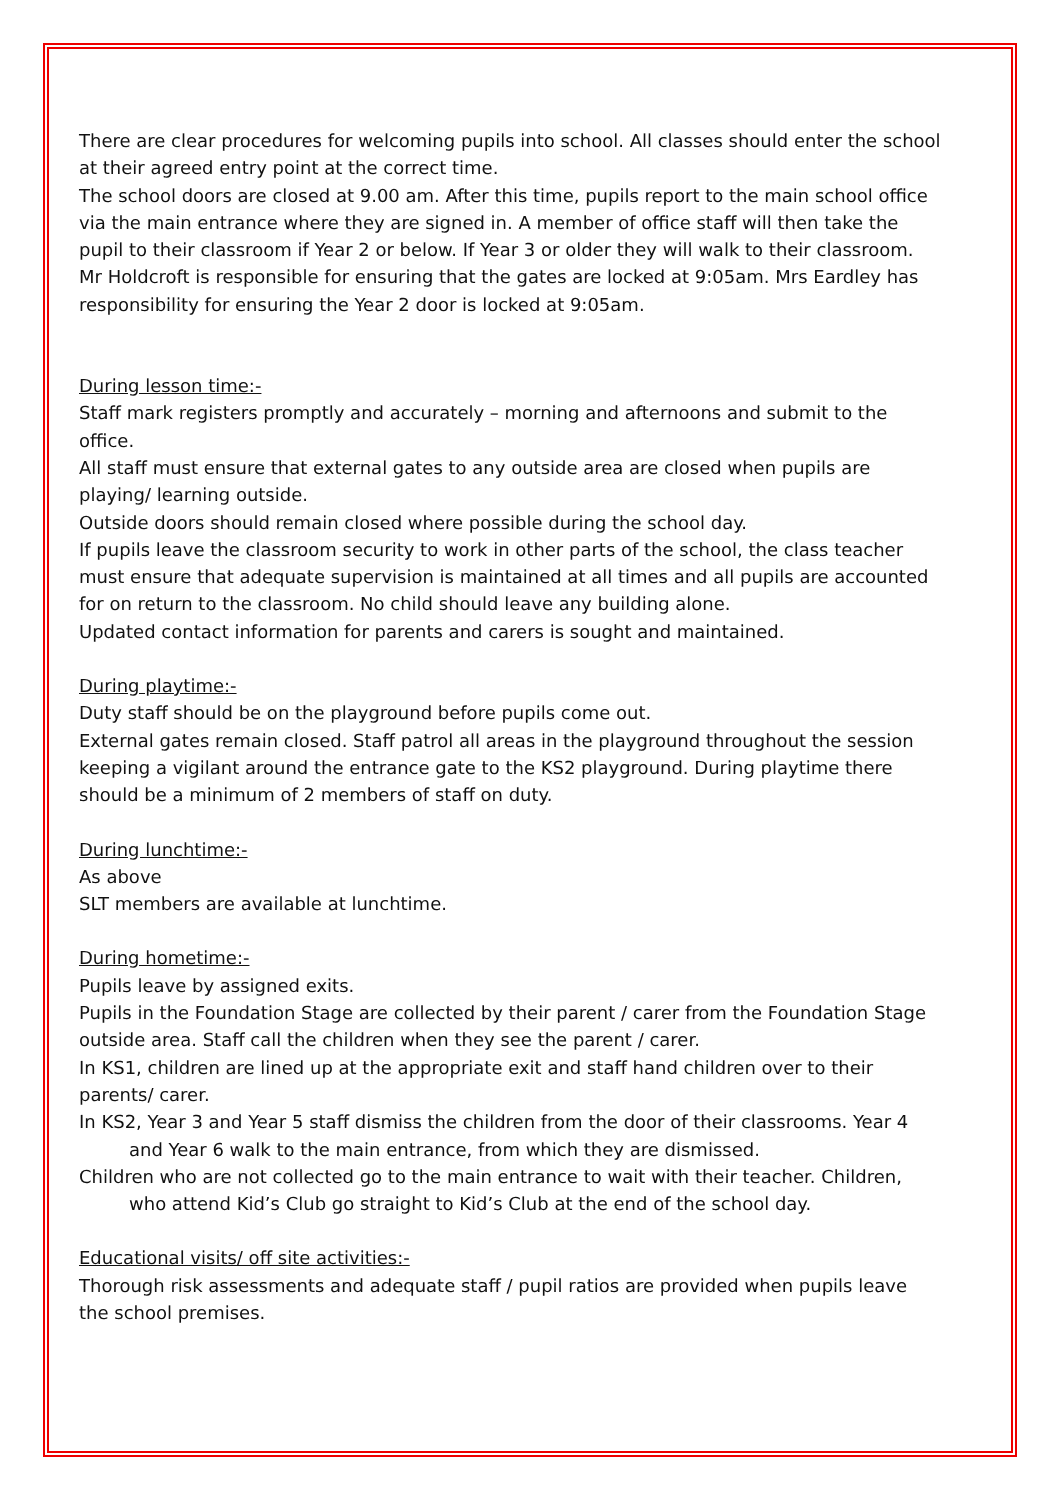There are clear procedures for welcoming pupils into school. All classes should enter the school at their agreed entry point at the correct time.
The school doors are closed at 9.00 am. After this time, pupils report to the main school office via the main entrance where they are signed in. A member of office staff will then take the pupil to their classroom if Year 2 or below. If Year 3 or older they will walk to their classroom.
Mr Holdcroft is responsible for ensuring that the gates are locked at 9:05am. Mrs Eardley has responsibility for ensuring the Year 2 door is locked at 9:05am.
During lesson time:-
Staff mark registers promptly and accurately – morning and afternoons and submit to the office.
All staff must ensure that external gates to any outside area are closed when pupils are playing/ learning outside.
Outside doors should remain closed where possible during the school day.
If pupils leave the classroom security to work in other parts of the school, the class teacher must ensure that adequate supervision is maintained at all times and all pupils are accounted for on return to the classroom. No child should leave any building alone.
Updated contact information for parents and carers is sought and maintained.
During playtime:-
Duty staff should be on the playground before pupils come out.
External gates remain closed. Staff patrol all areas in the playground throughout the session keeping a vigilant around the entrance gate to the KS2 playground. During playtime there should be a minimum of 2 members of staff on duty.
During lunchtime:-
As above
SLT members are available at lunchtime.
During hometime:-
Pupils leave by assigned exits.
Pupils in the Foundation Stage are collected by their parent / carer from the Foundation Stage outside area. Staff call the children when they see the parent / carer.
In KS1, children are lined up at the appropriate exit and staff hand children over to their parents/ carer.
In KS2, Year 3 and Year 5 staff dismiss the children from the door of their classrooms. Year 4 and Year 6 walk to the main entrance, from which they are dismissed.
Children who are not collected go to the main entrance to wait with their teacher. Children, who attend Kid’s Club go straight to Kid’s Club at the end of the school day.
Educational visits/ off site activities:-
Thorough risk assessments and adequate staff / pupil ratios are provided when pupils leave the school premises.